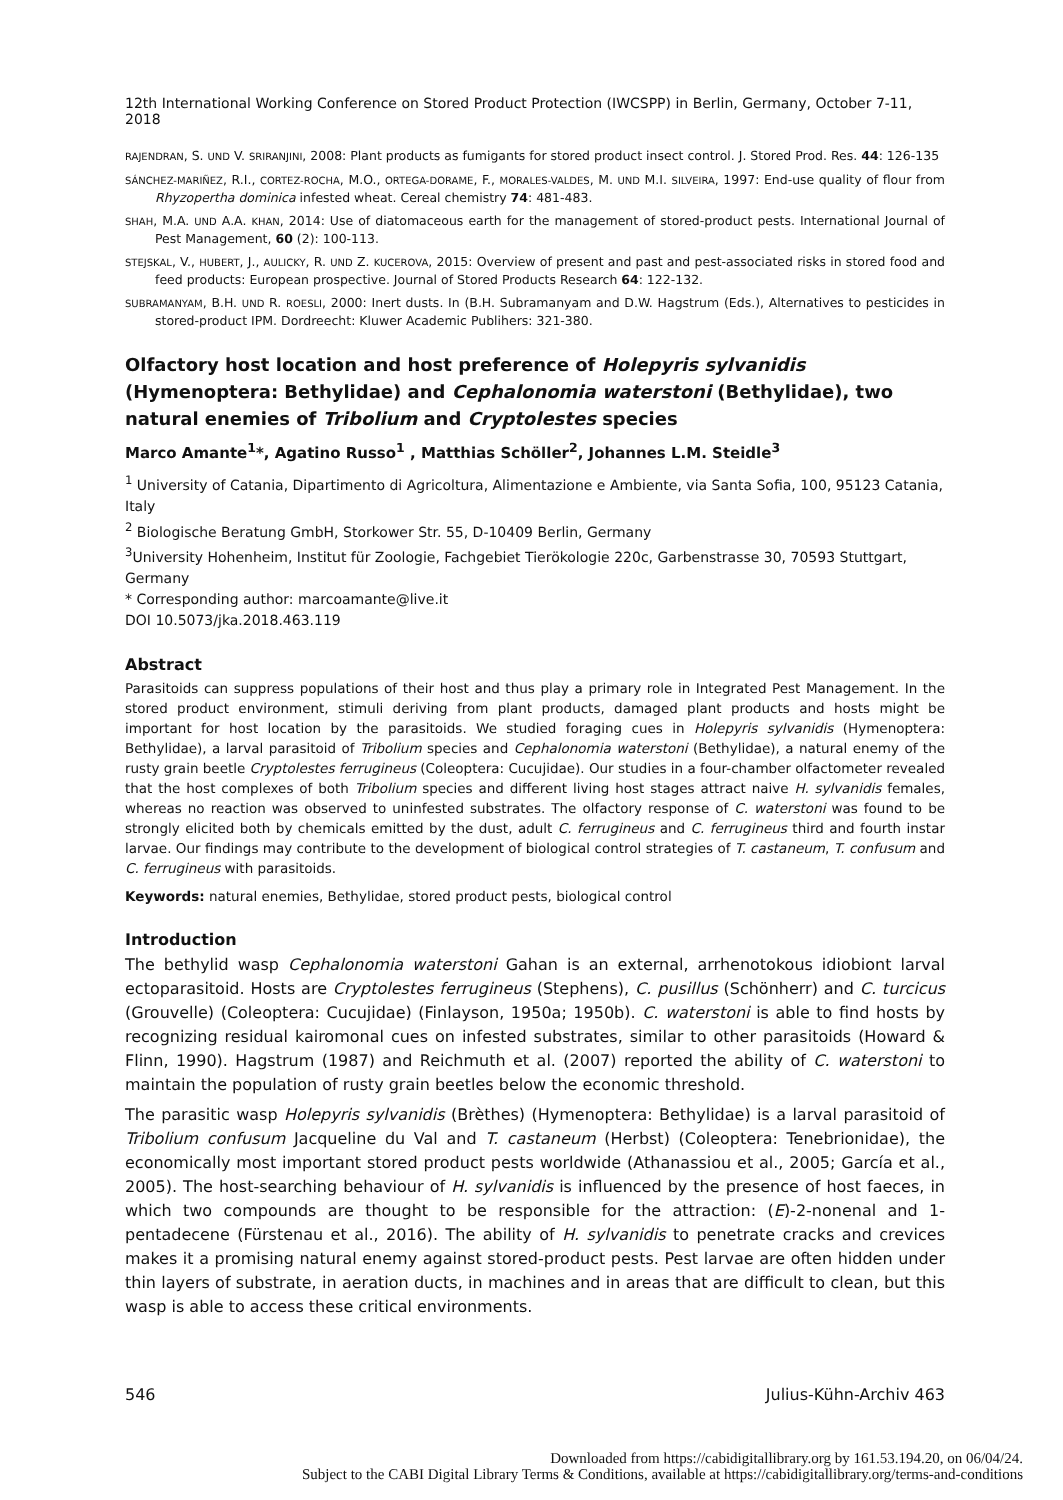12th International Working Conference on Stored Product Protection (IWCSPP) in Berlin, Germany, October 7-11, 2018
RAJENDRAN, S. UND V. SRIRANJINI, 2008: Plant products as fumigants for stored product insect control. J. Stored Prod. Res. 44: 126-135
SÁNCHEZ-MARIÑEZ, R.I., CORTEZ-ROCHA, M.O., ORTEGA-DORAME, F., MORALES-VALDES, M. UND M.I. SILVEIRA, 1997: End-use quality of flour from Rhyzopertha dominica infested wheat. Cereal chemistry 74: 481-483.
SHAH, M.A. UND A.A. KHAN, 2014: Use of diatomaceous earth for the management of stored-product pests. International Journal of Pest Management, 60 (2): 100-113.
STEJSKAL, V., HUBERT, J., AULICKY, R. UND Z. KUCEROVA, 2015: Overview of present and past and pest-associated risks in stored food and feed products: European prospective. Journal of Stored Products Research 64: 122-132.
SUBRAMANYAM, B.H. UND R. ROESLI, 2000: Inert dusts. In (B.H. Subramanyam and D.W. Hagstrum (Eds.), Alternatives to pesticides in stored-product IPM. Dordreecht: Kluwer Academic Publihers: 321-380.
Olfactory host location and host preference of Holepyris sylvanidis (Hymenoptera: Bethylidae) and Cephalonomia waterstoni (Bethylidae), two natural enemies of Tribolium and Cryptolestes species
Marco Amante<sup>1</sup>*, Agatino Russo<sup>1</sup> , Matthias Schöller<sup>2</sup>, Johannes L.M. Steidle<sup>3</sup>
<sup>1</sup> University of Catania, Dipartimento di Agricoltura, Alimentazione e Ambiente, via Santa Sofia, 100, 95123 Catania, Italy
<sup>2</sup> Biologische Beratung GmbH, Storkower Str. 55, D-10409 Berlin, Germany
<sup>3</sup> University Hohenheim, Institut für Zoologie, Fachgebiet Tierökologie 220c, Garbenstrasse 30, 70593 Stuttgart, Germany
* Corresponding author: marcoamante@live.it
DOI 10.5073/jka.2018.463.119
Abstract
Parasitoids can suppress populations of their host and thus play a primary role in Integrated Pest Management. In the stored product environment, stimuli deriving from plant products, damaged plant products and hosts might be important for host location by the parasitoids. We studied foraging cues in Holepyris sylvanidis (Hymenoptera: Bethylidae), a larval parasitoid of Tribolium species and Cephalonomia waterstoni (Bethylidae), a natural enemy of the rusty grain beetle Cryptolestes ferrugineus (Coleoptera: Cucujidae). Our studies in a four-chamber olfactometer revealed that the host complexes of both Tribolium species and different living host stages attract naive H. sylvanidis females, whereas no reaction was observed to uninfested substrates. The olfactory response of C. waterstoni was found to be strongly elicited both by chemicals emitted by the dust, adult C. ferrugineus and C. ferrugineus third and fourth instar larvae. Our findings may contribute to the development of biological control strategies of T. castaneum, T. confusum and C. ferrugineus with parasitoids.
Keywords: natural enemies, Bethylidae, stored product pests, biological control
Introduction
The bethylid wasp Cephalonomia waterstoni Gahan is an external, arrhenotokous idiobiont larval ectoparasitoid. Hosts are Cryptolestes ferrugineus (Stephens), C. pusillus (Schönherr) and C. turcicus (Grouvelle) (Coleoptera: Cucujidae) (Finlayson, 1950a; 1950b). C. waterstoni is able to find hosts by recognizing residual kairomonal cues on infested substrates, similar to other parasitoids (Howard & Flinn, 1990). Hagstrum (1987) and Reichmuth et al. (2007) reported the ability of C. waterstoni to maintain the population of rusty grain beetles below the economic threshold.
The parasitic wasp Holepyris sylvanidis (Brèthes) (Hymenoptera: Bethylidae) is a larval parasitoid of Tribolium confusum Jacqueline du Val and T. castaneum (Herbst) (Coleoptera: Tenebrionidae), the economically most important stored product pests worldwide (Athanassiou et al., 2005; García et al., 2005). The host-searching behaviour of H. sylvanidis is influenced by the presence of host faeces, in which two compounds are thought to be responsible for the attraction: (E)-2-nonenal and 1-pentadecene (Fürstenau et al., 2016). The ability of H. sylvanidis to penetrate cracks and crevices makes it a promising natural enemy against stored-product pests. Pest larvae are often hidden under thin layers of substrate, in aeration ducts, in machines and in areas that are difficult to clean, but this wasp is able to access these critical environments.
546 Julius-Kühn-Archiv 463
Downloaded from https://cabidigitallibrary.org by 161.53.194.20, on 06/04/24.
Subject to the CABI Digital Library Terms & Conditions, available at https://cabidigitallibrary.org/terms-and-conditions